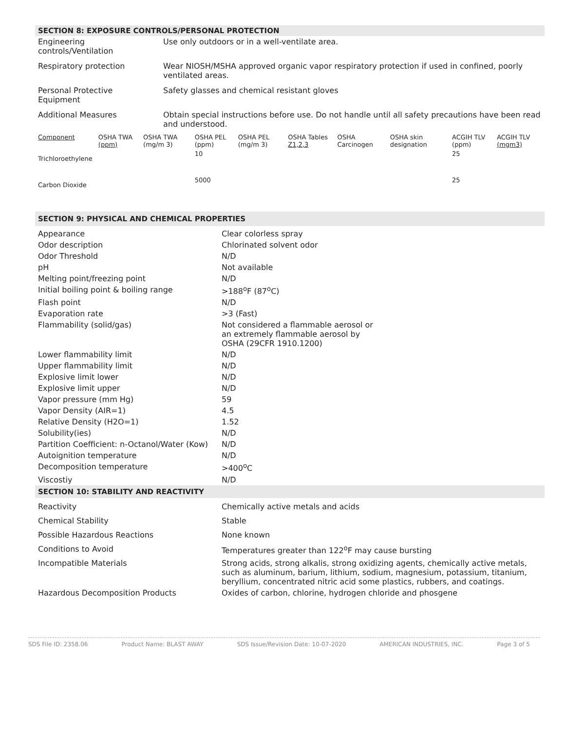SECTION 8: EXPOSURE CONTROLS/PERSONAL PROTECTION
| Engineering controls/Ventilation | Use only outdoors or in a well-ventilate area. |
| Respiratory protection | Wear NIOSH/MSHA approved organic vapor respiratory protection if used in confined, poorly ventilated areas. |
| Personal Protective Equipment | Safety glasses and chemical resistant gloves |
| Additional Measures | Obtain special instructions before use. Do not handle until all safety precautions have been read and understood. |
| Component | OSHA TWA (ppm) | OSHA TWA (mg/m 3) | OSHA PEL (ppm) | OSHA PEL (mg/m 3) | OSHA Tables Z1,2,3 | OSHA Carcinogen | OSHA skin designation | ACGIH TLV (ppm) | ACGIH TLV (mgm3) |
| Trichloroethylene | | | 10 | | | | | 25 | |
| Carbon Dioxide | | | 5000 | | | | | 25 | |
SECTION 9: PHYSICAL AND CHEMICAL PROPERTIES
| Appearance | Clear colorless spray |
| Odor description | Chlorinated solvent odor |
| Odor Threshold | N/D |
| pH | Not available |
| Melting point/freezing point | N/D |
| Initial boiling point & boiling range | >188<sup>o</sup>F (87<sup>o</sup>C) |
| Flash point | N/D |
| Evaporation rate | >3 (Fast) |
| Flammability (solid/gas) | Not considered a flammable aerosol or an extremely flammable aerosol by OSHA (29CFR 1910.1200) |
| Lower flammability limit | N/D |
| Upper flammability limit | N/D |
| Explosive limit lower | N/D |
| Explosive limit upper | N/D |
| Vapor pressure (mm Hg) | 59 |
| Vapor Density (AIR=1) | 4.5 |
| Relative Density (H2O=1) | 1.52 |
| Solubility(ies) | N/D |
| Partition Coefficient: n-Octanol/Water (Kow) | N/D |
| Autoignition temperature | N/D |
| Decomposition temperature | >400<sup>o</sup>C |
| Viscostiy | N/D |
SECTION 10: STABILITY AND REACTIVITY
| Reactivity | Chemically active metals and acids |
| Chemical Stability | Stable |
| Possible Hazardous Reactions | None known |
| Conditions to Avoid | Temperatures greater than 122<sup>o</sup>F may cause bursting |
| Incompatible Materials | Strong acids, strong alkalis, strong oxidizing agents, chemically active metals, such as aluminum, barium, lithium, sodium, magnesium, potassium, titanium, beryllium, concentrated nitric acid some plastics, rubbers, and coatings. |
| Hazardous Decomposition Products | Oxides of carbon, chlorine, hydrogen chloride and phosgene |
SDS File ID: 2358.06 Product Name: BLAST AWAY SDS Issue/Revision Date: 10-07-2020 AMERICAN INDUSTRIES, INC. Page 3 of 5